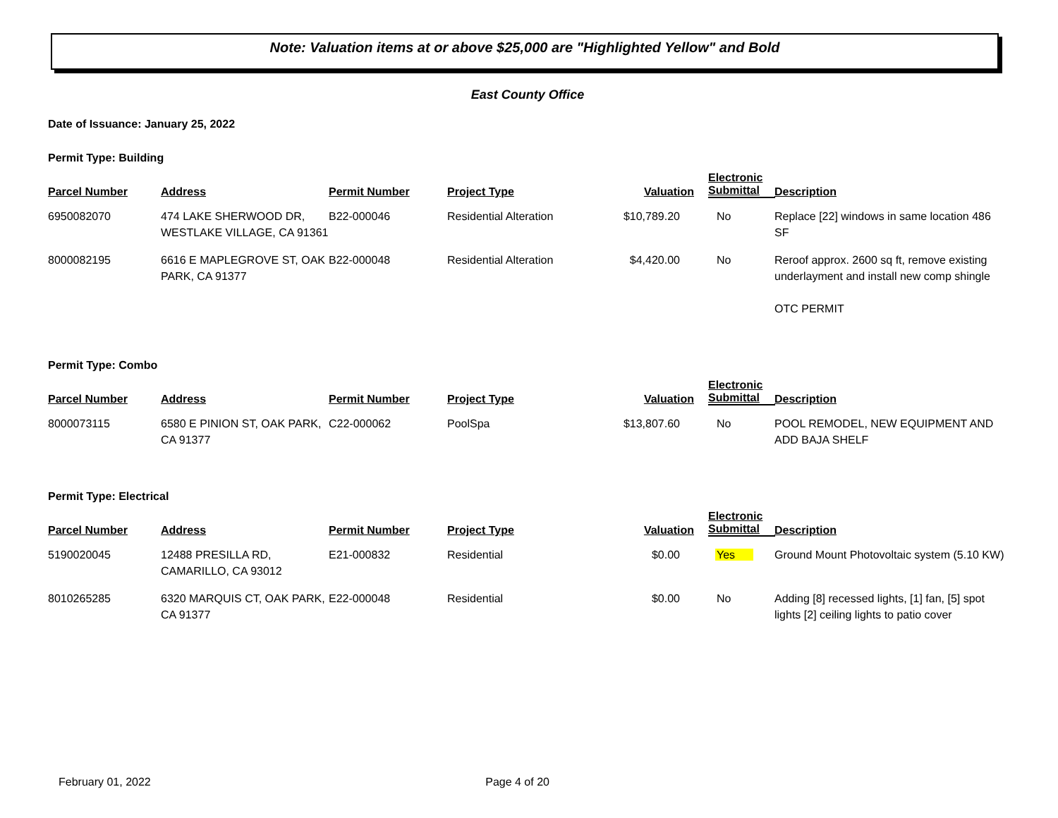Note: Valuation items at or above $25,000 are "Highlighted Yellow" and Bold
East County Office
Date of Issuance: January 25, 2022
Permit Type: Building
| Parcel Number | Address | Permit Number | Project Type | Valuation | Electronic Submittal | Description |
| --- | --- | --- | --- | --- | --- | --- |
| 6950082070 | 474 LAKE SHERWOOD DR, WESTLAKE VILLAGE, CA 91361 | B22-000046 | Residential Alteration | $10,789.20 | No | Replace [22] windows in same location 486 SF |
| 8000082195 | 6616 E MAPLEGROVE ST, OAK PARK, CA 91377 | B22-000048 | Residential Alteration | $4,420.00 | No | Reroof approx. 2600 sq ft, remove existing underlayment and install new comp shingle OTC PERMIT |
Permit Type: Combo
| Parcel Number | Address | Permit Number | Project Type | Valuation | Electronic Submittal | Description |
| --- | --- | --- | --- | --- | --- | --- |
| 8000073115 | 6580 E PINION ST, OAK PARK, CA 91377 | C22-000062 | PoolSpa | $13,807.60 | No | POOL REMODEL, NEW EQUIPMENT AND ADD BAJA SHELF |
Permit Type: Electrical
| Parcel Number | Address | Permit Number | Project Type | Valuation | Electronic Submittal | Description |
| --- | --- | --- | --- | --- | --- | --- |
| 5190020045 | 12488 PRESILLA RD, CAMARILLO, CA 93012 | E21-000832 | Residential | $0.00 | Yes | Ground Mount Photovoltaic system (5.10 KW) |
| 8010265285 | 6320 MARQUIS CT, OAK PARK, CA 91377 | E22-000048 | Residential | $0.00 | No | Adding [8] recessed lights, [1] fan, [5] spot lights [2] ceiling lights to patio cover |
February 01, 2022 Page 4 of 20